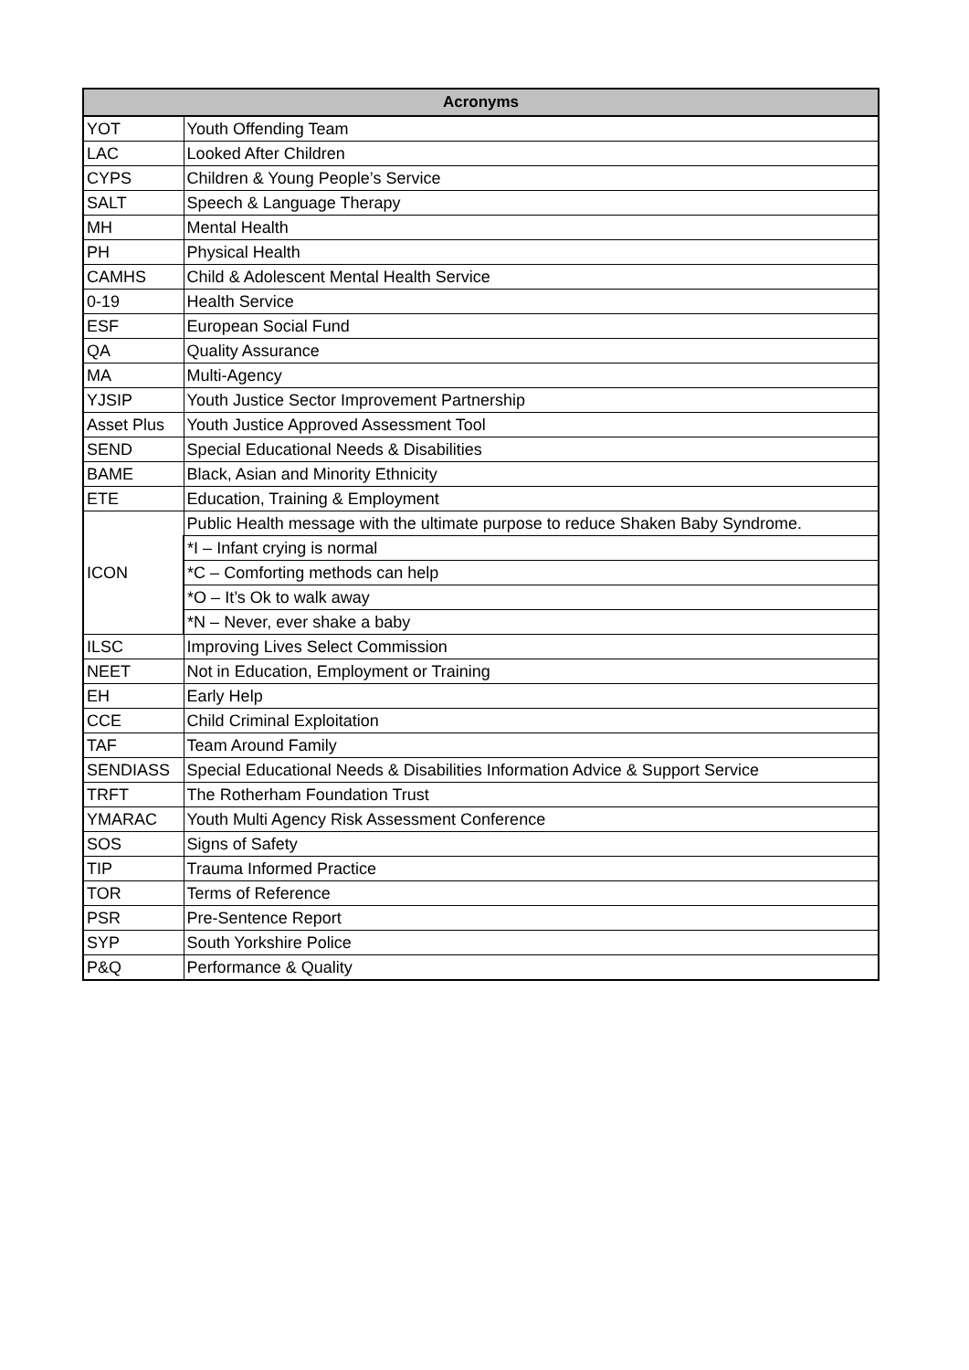| Acronyms | |
| --- | --- |
| YOT | Youth Offending Team |
| LAC | Looked After Children |
| CYPS | Children & Young People’s Service |
| SALT | Speech & Language Therapy |
| MH | Mental Health |
| PH | Physical Health |
| CAMHS | Child & Adolescent Mental Health Service |
| 0-19 | Health Service |
| ESF | European Social Fund |
| QA | Quality Assurance |
| MA | Multi-Agency |
| YJSIP | Youth Justice Sector Improvement Partnership |
| Asset Plus | Youth Justice Approved Assessment Tool |
| SEND | Special Educational Needs & Disabilities |
| BAME | Black, Asian and Minority Ethnicity |
| ETE | Education, Training & Employment |
| ICON | Public Health message with the ultimate purpose to reduce Shaken Baby Syndrome. |
| | *I – Infant crying is normal |
| | *C – Comforting methods can help |
| | *O – It’s Ok to walk away |
| | *N – Never, ever shake a baby |
| ILSC | Improving Lives Select Commission |
| NEET | Not in Education, Employment or Training |
| EH | Early Help |
| CCE | Child Criminal Exploitation |
| TAF | Team Around Family |
| SENDIASS | Special Educational Needs & Disabilities Information Advice & Support Service |
| TRFT | The Rotherham Foundation Trust |
| YMARAC | Youth Multi Agency Risk Assessment Conference |
| SOS | Signs of Safety |
| TIP | Trauma Informed Practice |
| TOR | Terms of Reference |
| PSR | Pre-Sentence Report |
| SYP | South Yorkshire Police |
| P&Q | Performance & Quality |